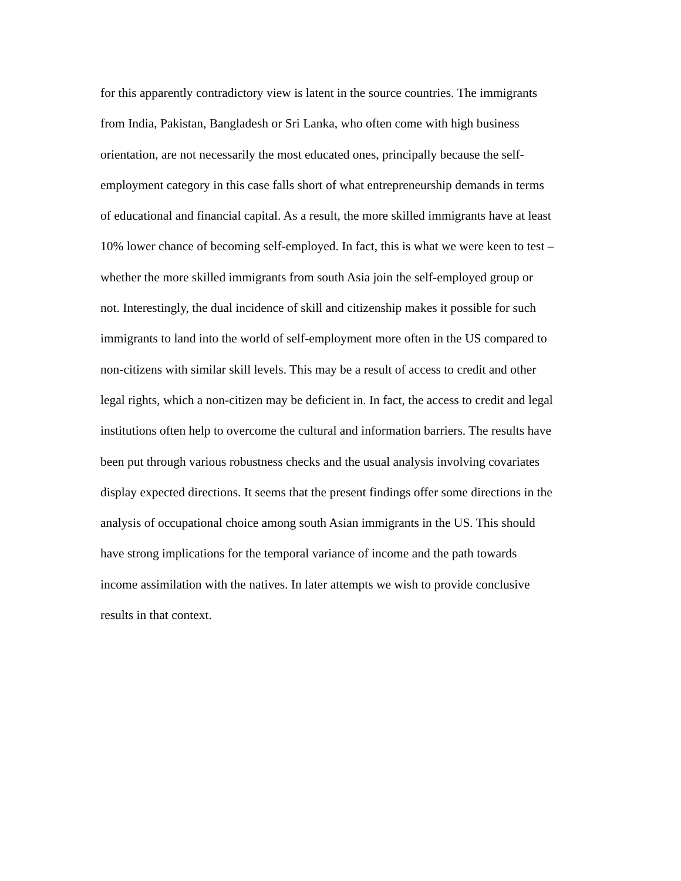for this apparently contradictory view is latent in the source countries. The immigrants
from India, Pakistan, Bangladesh or Sri Lanka, who often come with high business
orientation, are not necessarily the most educated ones, principally because the self-
employment category in this case falls short of what entrepreneurship demands in terms
of educational and financial capital. As a result, the more skilled immigrants have at least
10% lower chance of becoming self-employed. In fact, this is what we were keen to test –
whether the more skilled immigrants from south Asia join the self-employed group or
not. Interestingly, the dual incidence of skill and citizenship makes it possible for such
immigrants to land into the world of self-employment more often in the US compared to
non-citizens with similar skill levels. This may be a result of access to credit and other
legal rights, which a non-citizen may be deficient in. In fact, the access to credit and legal
institutions often help to overcome the cultural and information barriers. The results have
been put through various robustness checks and the usual analysis involving covariates
display expected directions. It seems that the present findings offer some directions in the
analysis of occupational choice among south Asian immigrants in the US. This should
have strong implications for the temporal variance of income and the path towards
income assimilation with the natives. In later attempts we wish to provide conclusive
results in that context.